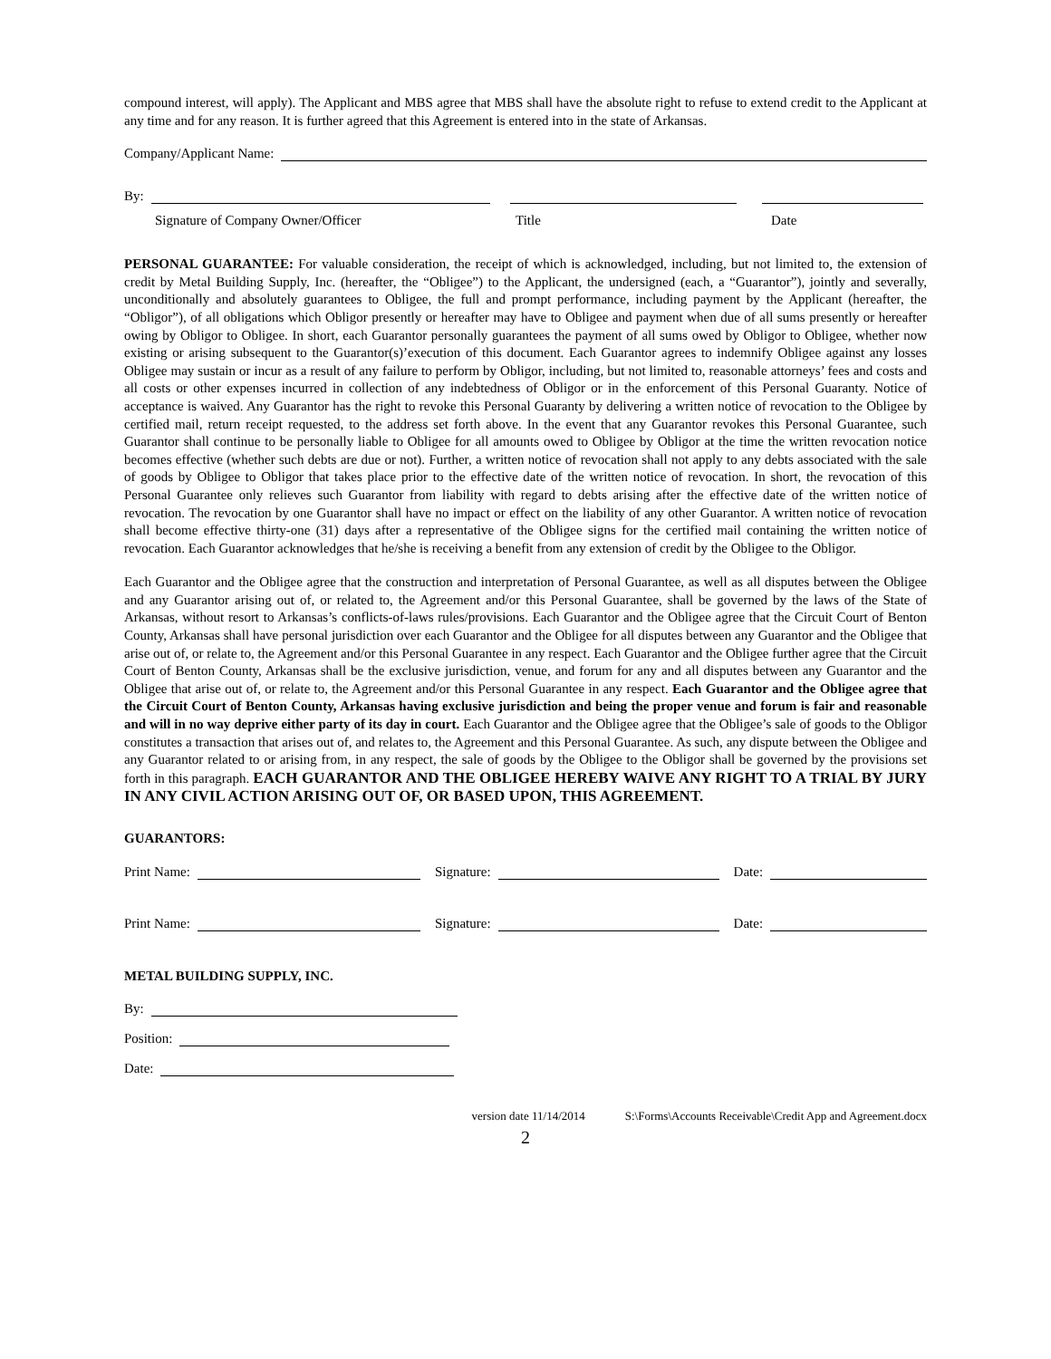compound interest, will apply). The Applicant and MBS agree that MBS shall have the absolute right to refuse to extend credit to the Applicant at any time and for any reason. It is further agreed that this Agreement is entered into in the state of Arkansas.
Company/Applicant Name:
By:
Signature of Company Owner/Officer Title Date
PERSONAL GUARANTEE: For valuable consideration, the receipt of which is acknowledged, including, but not limited to, the extension of credit by Metal Building Supply, Inc. (hereafter, the “Obligee”) to the Applicant, the undersigned (each, a “Guarantor”), jointly and severally, unconditionally and absolutely guarantees to Obligee, the full and prompt performance, including payment by the Applicant (hereafter, the “Obligor”), of all obligations which Obligor presently or hereafter may have to Obligee and payment when due of all sums presently or hereafter owing by Obligor to Obligee. In short, each Guarantor personally guarantees the payment of all sums owed by Obligor to Obligee, whether now existing or arising subsequent to the Guarantor(s)’execution of this document. Each Guarantor agrees to indemnify Obligee against any losses Obligee may sustain or incur as a result of any failure to perform by Obligor, including, but not limited to, reasonable attorneys’ fees and costs and all costs or other expenses incurred in collection of any indebtedness of Obligor or in the enforcement of this Personal Guaranty. Notice of acceptance is waived. Any Guarantor has the right to revoke this Personal Guaranty by delivering a written notice of revocation to the Obligee by certified mail, return receipt requested, to the address set forth above. In the event that any Guarantor revokes this Personal Guarantee, such Guarantor shall continue to be personally liable to Obligee for all amounts owed to Obligee by Obligor at the time the written revocation notice becomes effective (whether such debts are due or not). Further, a written notice of revocation shall not apply to any debts associated with the sale of goods by Obligee to Obligor that takes place prior to the effective date of the written notice of revocation. In short, the revocation of this Personal Guarantee only relieves such Guarantor from liability with regard to debts arising after the effective date of the written notice of revocation. The revocation by one Guarantor shall have no impact or effect on the liability of any other Guarantor. A written notice of revocation shall become effective thirty-one (31) days after a representative of the Obligee signs for the certified mail containing the written notice of revocation. Each Guarantor acknowledges that he/she is receiving a benefit from any extension of credit by the Obligee to the Obligor.
Each Guarantor and the Obligee agree that the construction and interpretation of Personal Guarantee, as well as all disputes between the Obligee and any Guarantor arising out of, or related to, the Agreement and/or this Personal Guarantee, shall be governed by the laws of the State of Arkansas, without resort to Arkansas’s conflicts-of-laws rules/provisions. Each Guarantor and the Obligee agree that the Circuit Court of Benton County, Arkansas shall have personal jurisdiction over each Guarantor and the Obligee for all disputes between any Guarantor and the Obligee that arise out of, or relate to, the Agreement and/or this Personal Guarantee in any respect. Each Guarantor and the Obligee further agree that the Circuit Court of Benton County, Arkansas shall be the exclusive jurisdiction, venue, and forum for any and all disputes between any Guarantor and the Obligee that arise out of, or relate to, the Agreement and/or this Personal Guarantee in any respect. Each Guarantor and the Obligee agree that the Circuit Court of Benton County, Arkansas having exclusive jurisdiction and being the proper venue and forum is fair and reasonable and will in no way deprive either party of its day in court. Each Guarantor and the Obligee agree that the Obligee’s sale of goods to the Obligor constitutes a transaction that arises out of, and relates to, the Agreement and this Personal Guarantee. As such, any dispute between the Obligee and any Guarantor related to or arising from, in any respect, the sale of goods by the Obligee to the Obligor shall be governed by the provisions set forth in this paragraph. EACH GUARANTOR AND THE OBLIGEE HEREBY WAIVE ANY RIGHT TO A TRIAL BY JURY IN ANY CIVIL ACTION ARISING OUT OF, OR BASED UPON, THIS AGREEMENT.
GUARANTORS:
Print Name: Signature: Date:
Print Name: Signature: Date:
METAL BUILDING SUPPLY, INC.
By:
Position:
Date:
version date 11/14/2014 S:\Forms\Accounts Receivable\Credit App and Agreement.docx
2